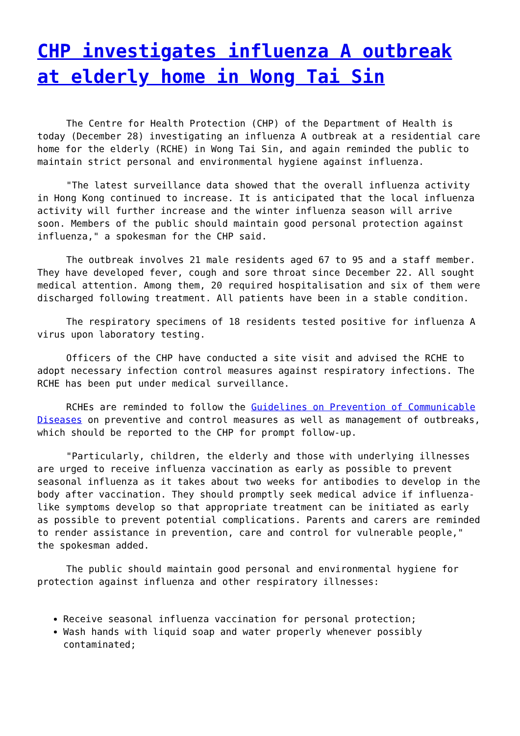CHP investigates influenza A outbreak at elderly home in Wong Tai Sin
The Centre for Health Protection (CHP) of the Department of Health is today (December 28) investigating an influenza A outbreak at a residential care home for the elderly (RCHE) in Wong Tai Sin, and again reminded the public to maintain strict personal and environmental hygiene against influenza.
"The latest surveillance data showed that the overall influenza activity in Hong Kong continued to increase. It is anticipated that the local influenza activity will further increase and the winter influenza season will arrive soon. Members of the public should maintain good personal protection against influenza," a spokesman for the CHP said.
The outbreak involves 21 male residents aged 67 to 95 and a staff member. They have developed fever, cough and sore throat since December 22. All sought medical attention. Among them, 20 required hospitalisation and six of them were discharged following treatment. All patients have been in a stable condition.
The respiratory specimens of 18 residents tested positive for influenza A virus upon laboratory testing.
Officers of the CHP have conducted a site visit and advised the RCHE to adopt necessary infection control measures against respiratory infections. The RCHE has been put under medical surveillance.
RCHEs are reminded to follow the Guidelines on Prevention of Communicable Diseases on preventive and control measures as well as management of outbreaks, which should be reported to the CHP for prompt follow-up.
"Particularly, children, the elderly and those with underlying illnesses are urged to receive influenza vaccination as early as possible to prevent seasonal influenza as it takes about two weeks for antibodies to develop in the body after vaccination. They should promptly seek medical advice if influenza-like symptoms develop so that appropriate treatment can be initiated as early as possible to prevent potential complications. Parents and carers are reminded to render assistance in prevention, care and control for vulnerable people," the spokesman added.
The public should maintain good personal and environmental hygiene for protection against influenza and other respiratory illnesses:
Receive seasonal influenza vaccination for personal protection;
Wash hands with liquid soap and water properly whenever possibly contaminated;